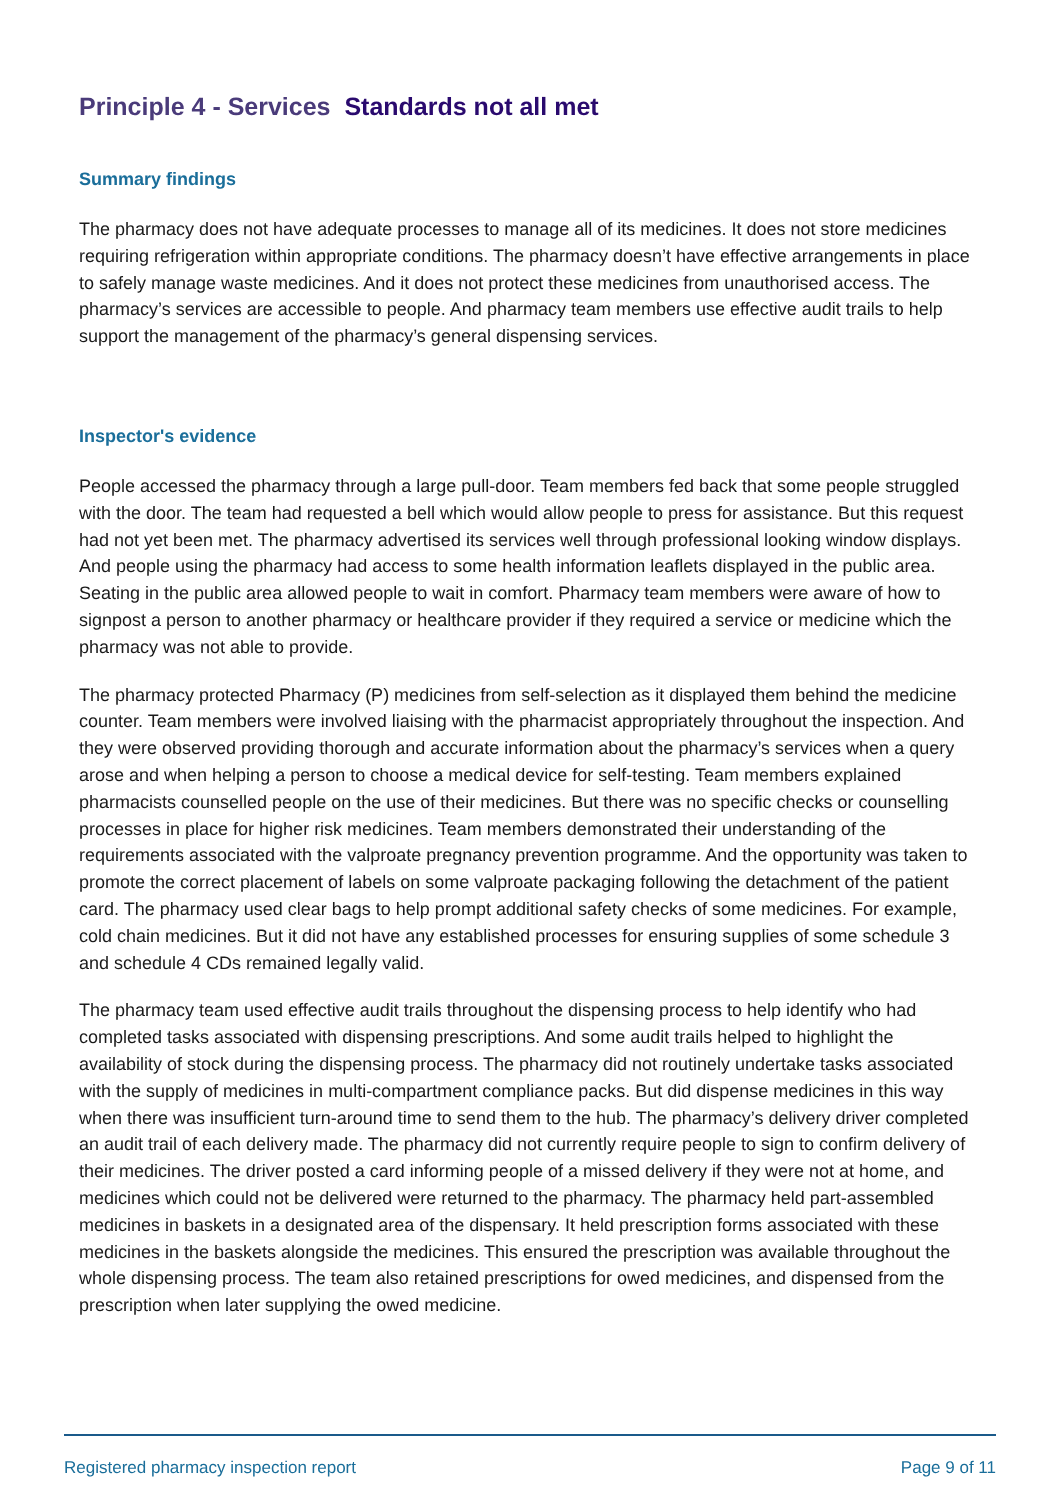Principle 4 - Services Standards not all met
Summary findings
The pharmacy does not have adequate processes to manage all of its medicines. It does not store medicines requiring refrigeration within appropriate conditions. The pharmacy doesn’t have effective arrangements in place to safely manage waste medicines. And it does not protect these medicines from unauthorised access. The pharmacy’s services are accessible to people. And pharmacy team members use effective audit trails to help support the management of the pharmacy’s general dispensing services.
Inspector's evidence
People accessed the pharmacy through a large pull-door. Team members fed back that some people struggled with the door. The team had requested a bell which would allow people to press for assistance. But this request had not yet been met. The pharmacy advertised its services well through professional looking window displays. And people using the pharmacy had access to some health information leaflets displayed in the public area. Seating in the public area allowed people to wait in comfort. Pharmacy team members were aware of how to signpost a person to another pharmacy or healthcare provider if they required a service or medicine which the pharmacy was not able to provide.
The pharmacy protected Pharmacy (P) medicines from self-selection as it displayed them behind the medicine counter. Team members were involved liaising with the pharmacist appropriately throughout the inspection. And they were observed providing thorough and accurate information about the pharmacy’s services when a query arose and when helping a person to choose a medical device for self-testing. Team members explained pharmacists counselled people on the use of their medicines. But there was no specific checks or counselling processes in place for higher risk medicines. Team members demonstrated their understanding of the requirements associated with the valproate pregnancy prevention programme. And the opportunity was taken to promote the correct placement of labels on some valproate packaging following the detachment of the patient card. The pharmacy used clear bags to help prompt additional safety checks of some medicines. For example, cold chain medicines. But it did not have any established processes for ensuring supplies of some schedule 3 and schedule 4 CDs remained legally valid.
The pharmacy team used effective audit trails throughout the dispensing process to help identify who had completed tasks associated with dispensing prescriptions. And some audit trails helped to highlight the availability of stock during the dispensing process. The pharmacy did not routinely undertake tasks associated with the supply of medicines in multi-compartment compliance packs. But did dispense medicines in this way when there was insufficient turn-around time to send them to the hub. The pharmacy’s delivery driver completed an audit trail of each delivery made. The pharmacy did not currently require people to sign to confirm delivery of their medicines. The driver posted a card informing people of a missed delivery if they were not at home, and medicines which could not be delivered were returned to the pharmacy. The pharmacy held part-assembled medicines in baskets in a designated area of the dispensary. It held prescription forms associated with these medicines in the baskets alongside the medicines. This ensured the prescription was available throughout the whole dispensing process. The team also retained prescriptions for owed medicines, and dispensed from the prescription when later supplying the owed medicine.
Registered pharmacy inspection report Page 9 of 11